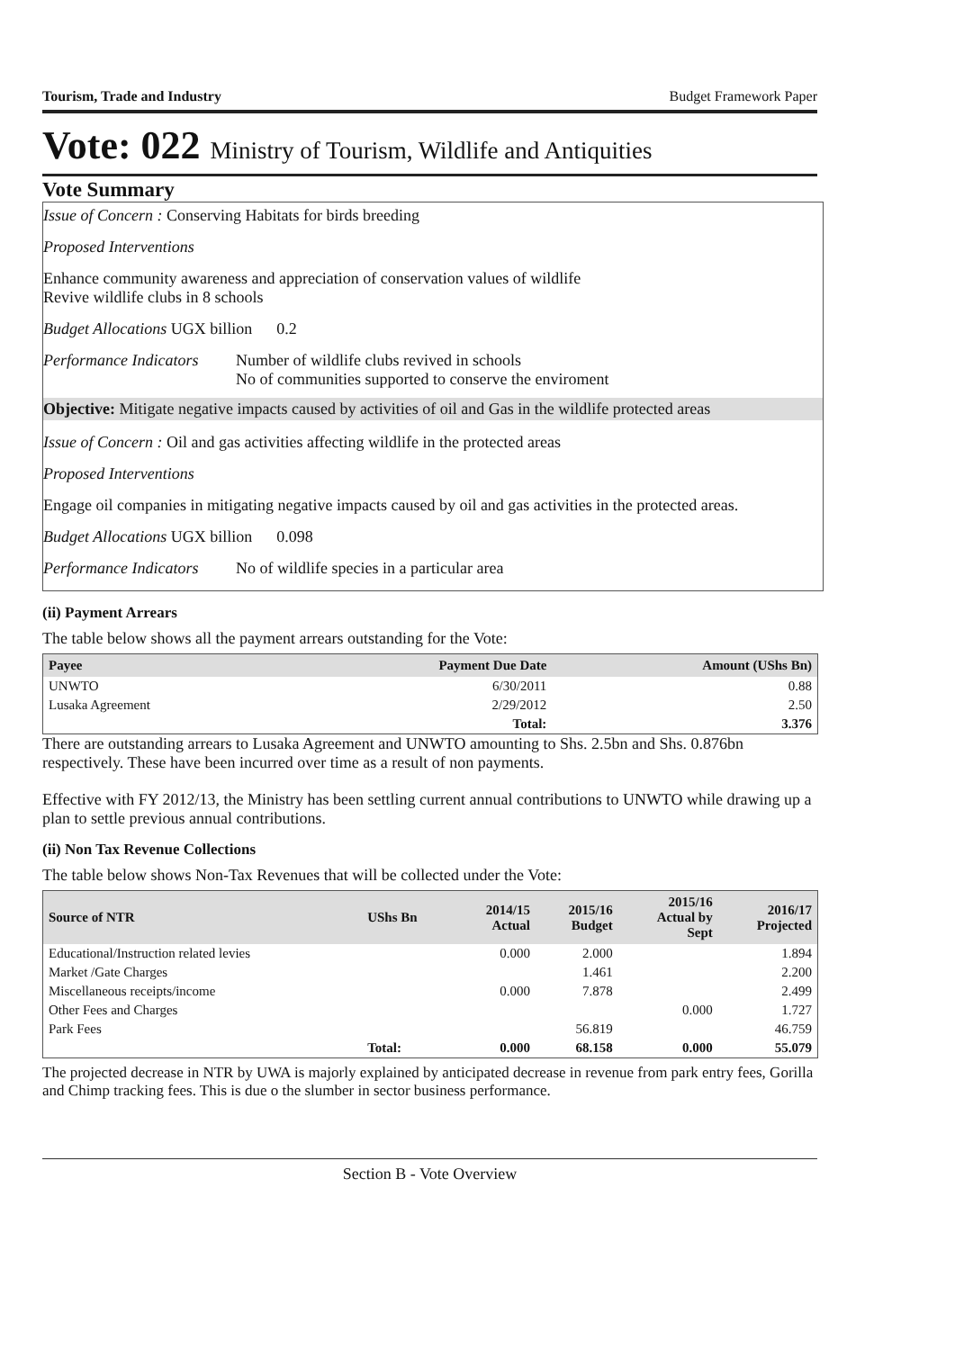Tourism, Trade and Industry Budget Framework Paper
Vote: 022 Ministry of Tourism, Wildlife and Antiquities
Vote Summary
Issue of Concern : Conserving Habitats for birds breeding
Proposed Interventions
Enhance community awareness and appreciation of conservation values of wildlife
Revive wildlife clubs in 8 schools
Budget Allocations UGX billion 0.2
Performance Indicators Number of wildlife clubs revived in schools
No of communities supported to conserve the enviroment
Objective: Mitigate negative impacts caused by activities of oil and Gas in the wildlife protected areas
Issue of Concern : Oil and gas activities affecting wildlife in the protected areas
Proposed Interventions
Engage oil companies in mitigating negative impacts caused by oil and gas activities in the protected areas.
Budget Allocations UGX billion 0.098
Performance Indicators No of wildlife species in a particular area
(ii) Payment Arrears
The table below shows all the payment arrears outstanding for the Vote:
| Payee | Payment Due Date | Amount (UShs Bn) |
| --- | --- | --- |
| UNWTO | 6/30/2011 | 0.88 |
| Lusaka Agreement | 2/29/2012 | 2.50 |
| | Total: | 3.376 |
There are outstanding arrears to Lusaka Agreement and UNWTO amounting to Shs. 2.5bn and Shs. 0.876bn respectively. These have been incurred over time as a result of non payments.
Effective with FY 2012/13, the Ministry has been settling current annual contributions to UNWTO while drawing up a plan to settle previous annual contributions.
(ii) Non Tax Revenue Collections
The table below shows Non-Tax Revenues that will be collected under the Vote:
| Source of NTR | UShs Bn | 2014/15 Actual | 2015/16 Budget | 2015/16 Actual by Sept | 2016/17 Projected |
| --- | --- | --- | --- | --- | --- |
| Educational/Instruction related levies | | 0.000 | 2.000 | | 1.894 |
| Market /Gate Charges | | | 1.461 | | 2.200 |
| Miscellaneous receipts/income | | 0.000 | 7.878 | | 2.499 |
| Other Fees and Charges | | | | 0.000 | 1.727 |
| Park Fees | | | 56.819 | | 46.759 |
| | Total: | 0.000 | 68.158 | 0.000 | 55.079 |
The projected decrease in NTR by UWA is majorly explained by anticipated decrease in revenue from park entry fees, Gorilla and Chimp tracking fees. This is due o the slumber in sector business performance.
Section B - Vote Overview